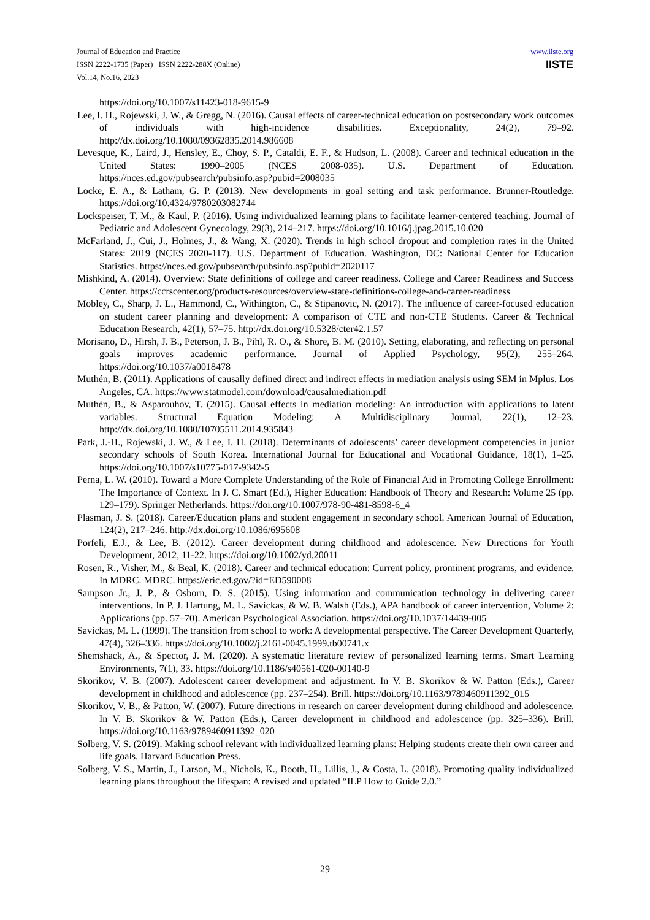Journal of Education and Practice
ISSN 2222-1735 (Paper) ISSN 2222-288X (Online)
Vol.14, No.16, 2023
www.iiste.org
IISTE
https://doi.org/10.1007/s11423-018-9615-9
Lee, I. H., Rojewski, J. W., & Gregg, N. (2016). Causal effects of career-technical education on postsecondary work outcomes of individuals with high-incidence disabilities. Exceptionality, 24(2), 79–92. http://dx.doi.org/10.1080/09362835.2014.986608
Levesque, K., Laird, J., Hensley, E., Choy, S. P., Cataldi, E. F., & Hudson, L. (2008). Career and technical education in the United States: 1990–2005 (NCES 2008-035). U.S. Department of Education. https://nces.ed.gov/pubsearch/pubsinfo.asp?pubid=2008035
Locke, E. A., & Latham, G. P. (2013). New developments in goal setting and task performance. Brunner-Routledge. https://doi.org/10.4324/9780203082744
Lockspeiser, T. M., & Kaul, P. (2016). Using individualized learning plans to facilitate learner-centered teaching. Journal of Pediatric and Adolescent Gynecology, 29(3), 214–217. https://doi.org/10.1016/j.jpag.2015.10.020
McFarland, J., Cui, J., Holmes, J., & Wang, X. (2020). Trends in high school dropout and completion rates in the United States: 2019 (NCES 2020-117). U.S. Department of Education. Washington, DC: National Center for Education Statistics. https://nces.ed.gov/pubsearch/pubsinfo.asp?pubid=2020117
Mishkind, A. (2014). Overview: State definitions of college and career readiness. College and Career Readiness and Success Center. https://ccrscenter.org/products-resources/overview-state-definitions-college-and-career-readiness
Mobley, C., Sharp, J. L., Hammond, C., Withington, C., & Stipanovic, N. (2017). The influence of career-focused education on student career planning and development: A comparison of CTE and non-CTE Students. Career & Technical Education Research, 42(1), 57–75. http://dx.doi.org/10.5328/cter42.1.57
Morisano, D., Hirsh, J. B., Peterson, J. B., Pihl, R. O., & Shore, B. M. (2010). Setting, elaborating, and reflecting on personal goals improves academic performance. Journal of Applied Psychology, 95(2), 255–264. https://doi.org/10.1037/a0018478
Muthén, B. (2011). Applications of causally defined direct and indirect effects in mediation analysis using SEM in Mplus. Los Angeles, CA. https://www.statmodel.com/download/causalmediation.pdf
Muthén, B., & Asparouhov, T. (2015). Causal effects in mediation modeling: An introduction with applications to latent variables. Structural Equation Modeling: A Multidisciplinary Journal, 22(1), 12–23. http://dx.doi.org/10.1080/10705511.2014.935843
Park, J.-H., Rojewski, J. W., & Lee, I. H. (2018). Determinants of adolescents’ career development competencies in junior secondary schools of South Korea. International Journal for Educational and Vocational Guidance, 18(1), 1–25. https://doi.org/10.1007/s10775-017-9342-5
Perna, L. W. (2010). Toward a More Complete Understanding of the Role of Financial Aid in Promoting College Enrollment: The Importance of Context. In J. C. Smart (Ed.), Higher Education: Handbook of Theory and Research: Volume 25 (pp. 129–179). Springer Netherlands. https://doi.org/10.1007/978-90-481-8598-6_4
Plasman, J. S. (2018). Career/Education plans and student engagement in secondary school. American Journal of Education, 124(2), 217–246. http://dx.doi.org/10.1086/695608
Porfeli, E.J., & Lee, B. (2012). Career development during childhood and adolescence. New Directions for Youth Development, 2012, 11-22. https://doi.org/10.1002/yd.20011
Rosen, R., Visher, M., & Beal, K. (2018). Career and technical education: Current policy, prominent programs, and evidence. In MDRC. MDRC. https://eric.ed.gov/?id=ED590008
Sampson Jr., J. P., & Osborn, D. S. (2015). Using information and communication technology in delivering career interventions. In P. J. Hartung, M. L. Savickas, & W. B. Walsh (Eds.), APA handbook of career intervention, Volume 2: Applications (pp. 57–70). American Psychological Association. https://doi.org/10.1037/14439-005
Savickas, M. L. (1999). The transition from school to work: A developmental perspective. The Career Development Quarterly, 47(4), 326–336. https://doi.org/10.1002/j.2161-0045.1999.tb00741.x
Shemshack, A., & Spector, J. M. (2020). A systematic literature review of personalized learning terms. Smart Learning Environments, 7(1), 33. https://doi.org/10.1186/s40561-020-00140-9
Skorikov, V. B. (2007). Adolescent career development and adjustment. In V. B. Skorikov & W. Patton (Eds.), Career development in childhood and adolescence (pp. 237–254). Brill. https://doi.org/10.1163/9789460911392_015
Skorikov, V. B., & Patton, W. (2007). Future directions in research on career development during childhood and adolescence. In V. B. Skorikov & W. Patton (Eds.), Career development in childhood and adolescence (pp. 325–336). Brill. https://doi.org/10.1163/9789460911392_020
Solberg, V. S. (2019). Making school relevant with individualized learning plans: Helping students create their own career and life goals. Harvard Education Press.
Solberg, V. S., Martin, J., Larson, M., Nichols, K., Booth, H., Lillis, J., & Costa, L. (2018). Promoting quality individualized learning plans throughout the lifespan: A revised and updated “ILP How to Guide 2.0.”
29